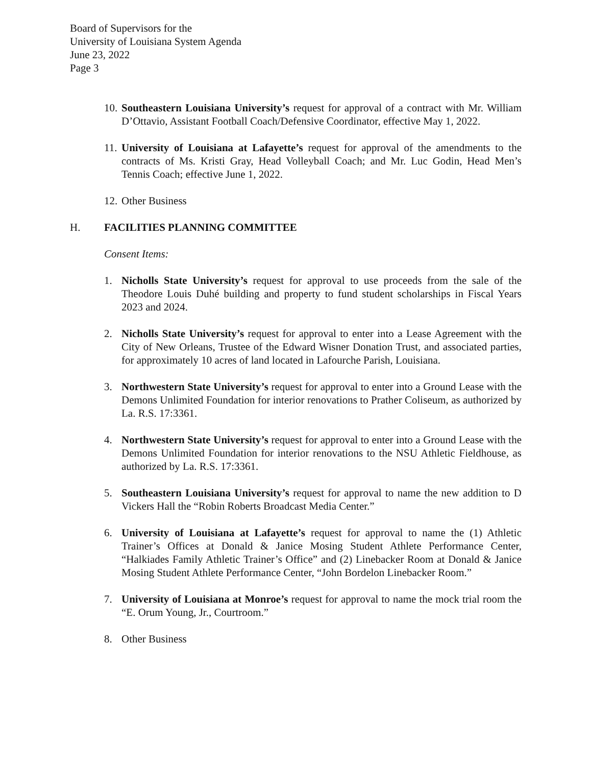Board of Supervisors for the
University of Louisiana System Agenda
June 23, 2022
Page 3
10. Southeastern Louisiana University’s request for approval of a contract with Mr. William D’Ottavio, Assistant Football Coach/Defensive Coordinator, effective May 1, 2022.
11. University of Louisiana at Lafayette’s request for approval of the amendments to the contracts of Ms. Kristi Gray, Head Volleyball Coach; and Mr. Luc Godin, Head Men’s Tennis Coach; effective June 1, 2022.
12. Other Business
H. FACILITIES PLANNING COMMITTEE
Consent Items:
1. Nicholls State University’s request for approval to use proceeds from the sale of the Theodore Louis Duhé building and property to fund student scholarships in Fiscal Years 2023 and 2024.
2. Nicholls State University’s request for approval to enter into a Lease Agreement with the City of New Orleans, Trustee of the Edward Wisner Donation Trust, and associated parties, for approximately 10 acres of land located in Lafourche Parish, Louisiana.
3. Northwestern State University’s request for approval to enter into a Ground Lease with the Demons Unlimited Foundation for interior renovations to Prather Coliseum, as authorized by La. R.S. 17:3361.
4. Northwestern State University’s request for approval to enter into a Ground Lease with the Demons Unlimited Foundation for interior renovations to the NSU Athletic Fieldhouse, as authorized by La. R.S. 17:3361.
5. Southeastern Louisiana University’s request for approval to name the new addition to D Vickers Hall the “Robin Roberts Broadcast Media Center.”
6. University of Louisiana at Lafayette’s request for approval to name the (1) Athletic Trainer’s Offices at Donald & Janice Mosing Student Athlete Performance Center, “Halkiades Family Athletic Trainer’s Office” and (2) Linebacker Room at Donald & Janice Mosing Student Athlete Performance Center, “John Bordelon Linebacker Room.”
7. University of Louisiana at Monroe’s request for approval to name the mock trial room the “E. Orum Young, Jr., Courtroom.”
8. Other Business